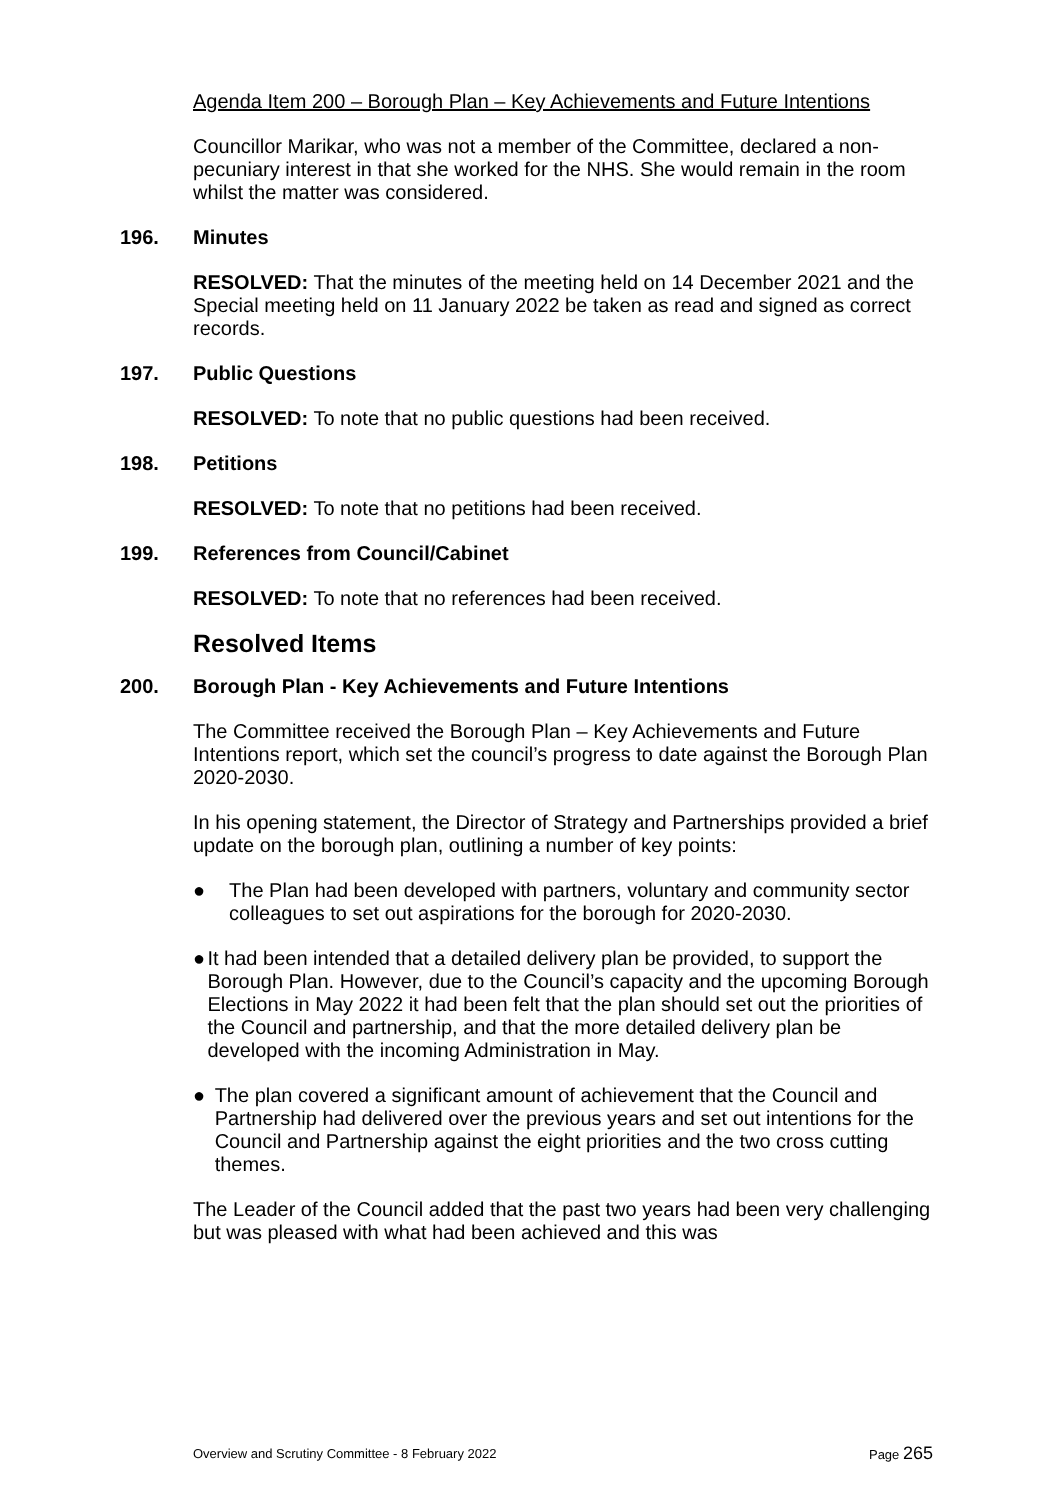Agenda Item 200 – Borough Plan – Key Achievements and Future Intentions
Councillor Marikar, who was not a member of the Committee, declared a non-pecuniary interest in that she worked for the NHS. She would remain in the room whilst the matter was considered.
196. Minutes
RESOLVED: That the minutes of the meeting held on 14 December 2021 and the Special meeting held on 11 January 2022 be taken as read and signed as correct records.
197. Public Questions
RESOLVED: To note that no public questions had been received.
198. Petitions
RESOLVED: To note that no petitions had been received.
199. References from Council/Cabinet
RESOLVED: To note that no references had been received.
Resolved Items
200. Borough Plan - Key Achievements and Future Intentions
The Committee received the Borough Plan – Key Achievements and Future Intentions report, which set the council’s progress to date against the Borough Plan 2020-2030.
In his opening statement, the Director of Strategy and Partnerships provided a brief update on the borough plan, outlining a number of key points:
● The Plan had been developed with partners, voluntary and community sector colleagues to set out aspirations for the borough for 2020-2030.
● It had been intended that a detailed delivery plan be provided, to support the Borough Plan. However, due to the Council’s capacity and the upcoming Borough Elections in May 2022 it had been felt that the plan should set out the priorities of the Council and partnership, and that the more detailed delivery plan be developed with the incoming Administration in May.
● The plan covered a significant amount of achievement that the Council and Partnership had delivered over the previous years and set out intentions for the Council and Partnership against the eight priorities and the two cross cutting themes.
The Leader of the Council added that the past two years had been very challenging but was pleased with what had been achieved and this was
Overview and Scrutiny Committee - 8 February 2022 Page 265